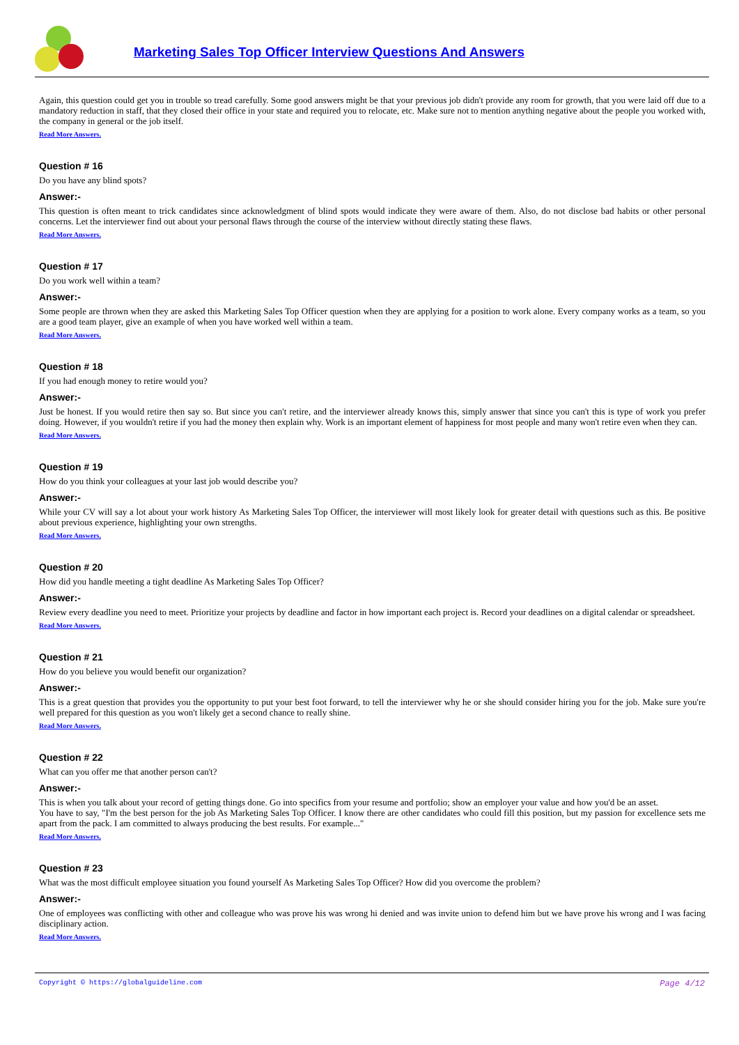Marketing Sales Top Officer Interview Questions And Answers
Again, this question could get you in trouble so tread carefully. Some good answers might be that your previous job didn't provide any room for growth, that you were laid off due to a mandatory reduction in staff, that they closed their office in your state and required you to relocate, etc. Make sure not to mention anything negative about the people you worked with, the company in general or the job itself.
Read More Answers.
Question # 16
Do you have any blind spots?
Answer:-
This question is often meant to trick candidates since acknowledgment of blind spots would indicate they were aware of them. Also, do not disclose bad habits or other personal concerns. Let the interviewer find out about your personal flaws through the course of the interview without directly stating these flaws.
Read More Answers.
Question # 17
Do you work well within a team?
Answer:-
Some people are thrown when they are asked this Marketing Sales Top Officer question when they are applying for a position to work alone. Every company works as a team, so you are a good team player, give an example of when you have worked well within a team.
Read More Answers.
Question # 18
If you had enough money to retire would you?
Answer:-
Just be honest. If you would retire then say so. But since you can't retire, and the interviewer already knows this, simply answer that since you can't this is type of work you prefer doing. However, if you wouldn't retire if you had the money then explain why. Work is an important element of happiness for most people and many won't retire even when they can.
Read More Answers.
Question # 19
How do you think your colleagues at your last job would describe you?
Answer:-
While your CV will say a lot about your work history As Marketing Sales Top Officer, the interviewer will most likely look for greater detail with questions such as this. Be positive about previous experience, highlighting your own strengths.
Read More Answers.
Question # 20
How did you handle meeting a tight deadline As Marketing Sales Top Officer?
Answer:-
Review every deadline you need to meet. Prioritize your projects by deadline and factor in how important each project is. Record your deadlines on a digital calendar or spreadsheet.
Read More Answers.
Question # 21
How do you believe you would benefit our organization?
Answer:-
This is a great question that provides you the opportunity to put your best foot forward, to tell the interviewer why he or she should consider hiring you for the job. Make sure you're well prepared for this question as you won't likely get a second chance to really shine.
Read More Answers.
Question # 22
What can you offer me that another person can't?
Answer:-
This is when you talk about your record of getting things done. Go into specifics from your resume and portfolio; show an employer your value and how you'd be an asset.
You have to say, "I'm the best person for the job As Marketing Sales Top Officer. I know there are other candidates who could fill this position, but my passion for excellence sets me apart from the pack. I am committed to always producing the best results. For example..."
Read More Answers.
Question # 23
What was the most difficult employee situation you found yourself As Marketing Sales Top Officer? How did you overcome the problem?
Answer:-
One of employees was conflicting with other and colleague who was prove his was wrong hi denied and was invite union to defend him but we have prove his wrong and I was facing disciplinary action.
Read More Answers.
Copyright © https://globalguideline.com Page 4/12